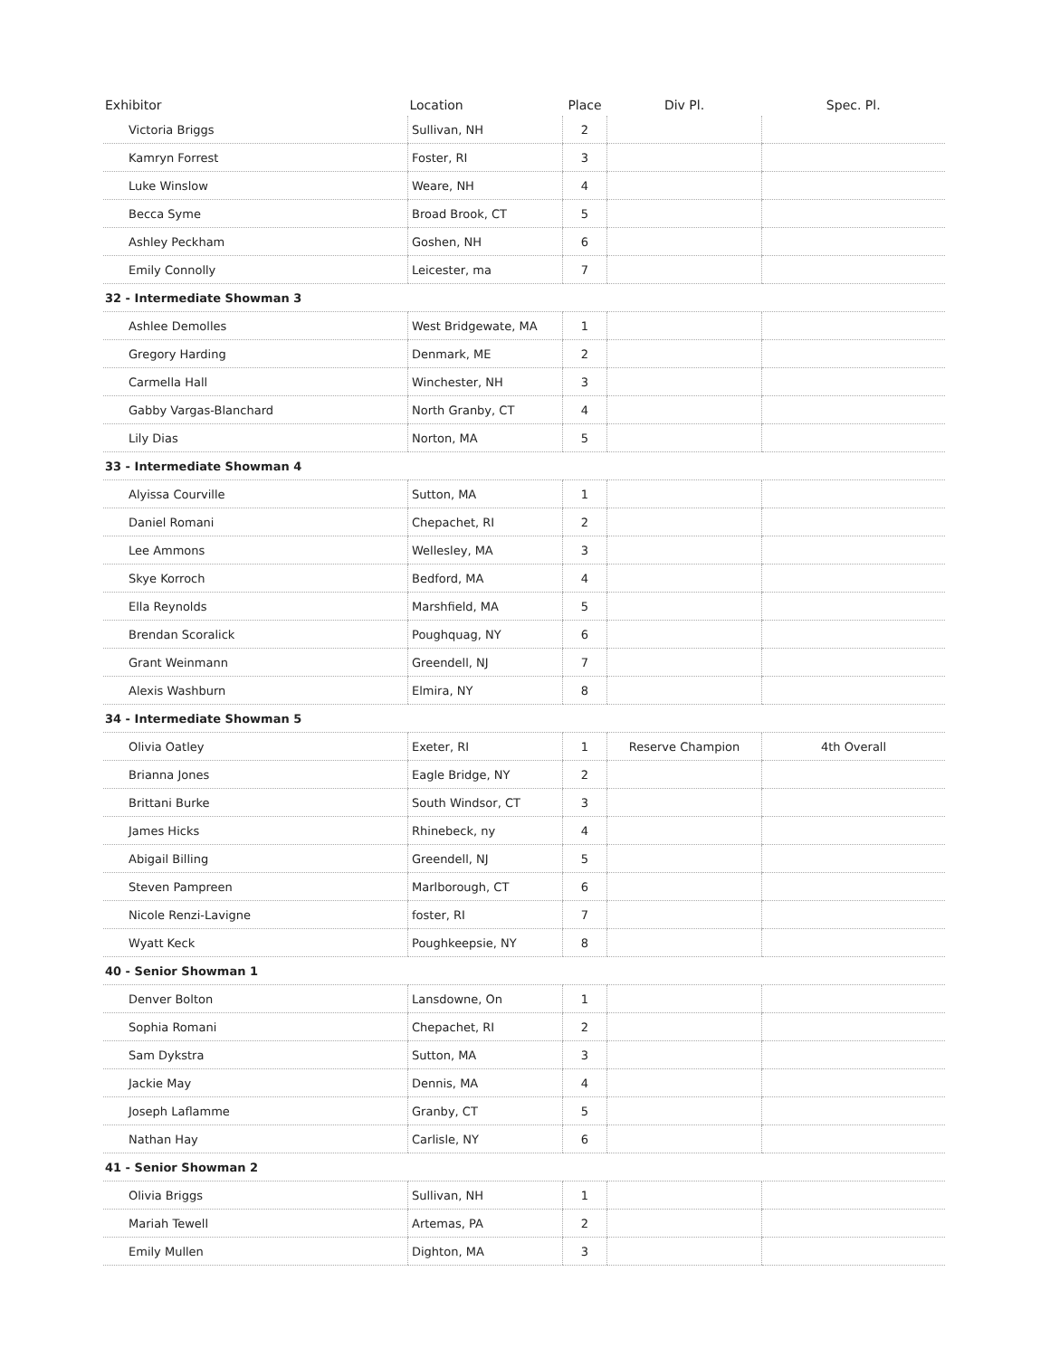| Exhibitor | Location | Place | Div Pl. | Spec. Pl. |
| --- | --- | --- | --- | --- |
| Victoria Briggs | Sullivan, NH | 2 | | |
| Kamryn Forrest | Foster, RI | 3 | | |
| Luke Winslow | Weare, NH | 4 | | |
| Becca Syme | Broad Brook, CT | 5 | | |
| Ashley Peckham | Goshen, NH | 6 | | |
| Emily Connolly | Leicester, ma | 7 | | |
| 32 - Intermediate Showman 3 | | | | |
| Ashlee Demolles | West Bridgewate, MA | 1 | | |
| Gregory Harding | Denmark, ME | 2 | | |
| Carmella Hall | Winchester, NH | 3 | | |
| Gabby Vargas-Blanchard | North Granby, CT | 4 | | |
| Lily Dias | Norton, MA | 5 | | |
| 33 - Intermediate Showman 4 | | | | |
| Alyissa Courville | Sutton, MA | 1 | | |
| Daniel Romani | Chepachet, RI | 2 | | |
| Lee Ammons | Wellesley, MA | 3 | | |
| Skye Korroch | Bedford, MA | 4 | | |
| Ella Reynolds | Marshfield, MA | 5 | | |
| Brendan Scoralick | Poughquag, NY | 6 | | |
| Grant Weinmann | Greendell, NJ | 7 | | |
| Alexis Washburn | Elmira, NY | 8 | | |
| 34 - Intermediate Showman 5 | | | | |
| Olivia Oatley | Exeter, RI | 1 | Reserve Champion | 4th Overall |
| Brianna Jones | Eagle Bridge, NY | 2 | | |
| Brittani Burke | South Windsor, CT | 3 | | |
| James Hicks | Rhinebeck, ny | 4 | | |
| Abigail Billing | Greendell, NJ | 5 | | |
| Steven Pampreen | Marlborough, CT | 6 | | |
| Nicole Renzi-Lavigne | foster, RI | 7 | | |
| Wyatt Keck | Poughkeepsie, NY | 8 | | |
| 40 - Senior Showman 1 | | | | |
| Denver Bolton | Lansdowne, On | 1 | | |
| Sophia Romani | Chepachet, RI | 2 | | |
| Sam Dykstra | Sutton, MA | 3 | | |
| Jackie May | Dennis, MA | 4 | | |
| Joseph Laflamme | Granby, CT | 5 | | |
| Nathan Hay | Carlisle, NY | 6 | | |
| 41 - Senior Showman 2 | | | | |
| Olivia Briggs | Sullivan, NH | 1 | | |
| Mariah Tewell | Artemas, PA | 2 | | |
| Emily Mullen | Dighton, MA | 3 | | |